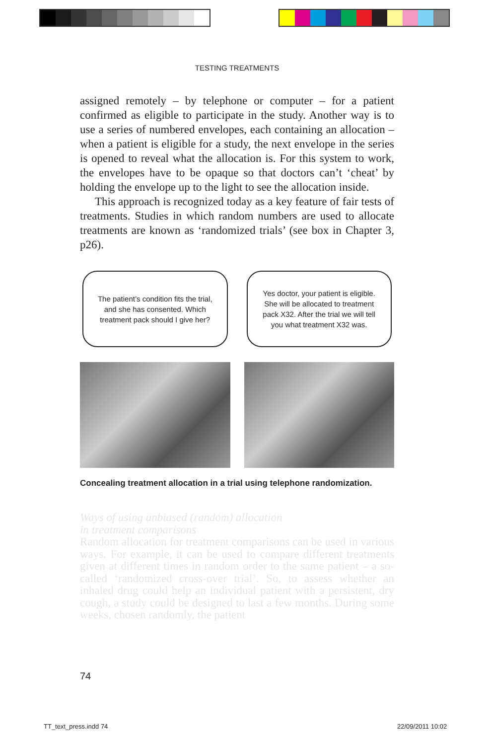TESTING TREATMENTS
assigned remotely – by telephone or computer – for a patient confirmed as eligible to participate in the study. Another way is to use a series of numbered envelopes, each containing an allocation – when a patient is eligible for a study, the next envelope in the series is opened to reveal what the allocation is. For this system to work, the envelopes have to be opaque so that doctors can’t ‘cheat’ by holding the envelope up to the light to see the allocation inside.
This approach is recognized today as a key feature of fair tests of treatments. Studies in which random numbers are used to allocate treatments are known as ‘randomized trials’ (see box in Chapter 3, p26).
The patient’s condition fits the trial, and she has consented. Which treatment pack should I give her?
Yes doctor, your patient is eligible. She will be allocated to treatment pack X32. After the trial we will tell you what treatment X32 was.
Concealing treatment allocation in a trial using telephone randomization.
Ways of using unbiased (random) allocation
in treatment comparisons
Random allocation for treatment comparisons can be used in various ways. For example, it can be used to compare different treatments given at different times in random order to the same patient – a so-called ‘randomized cross-over trial’. So, to assess whether an inhaled drug could help an individual patient with a persistent, dry cough, a study could be designed to last a few months. During some weeks, chosen randomly, the patient
74
TT_text_press.indd 74 22/09/2011 10:02